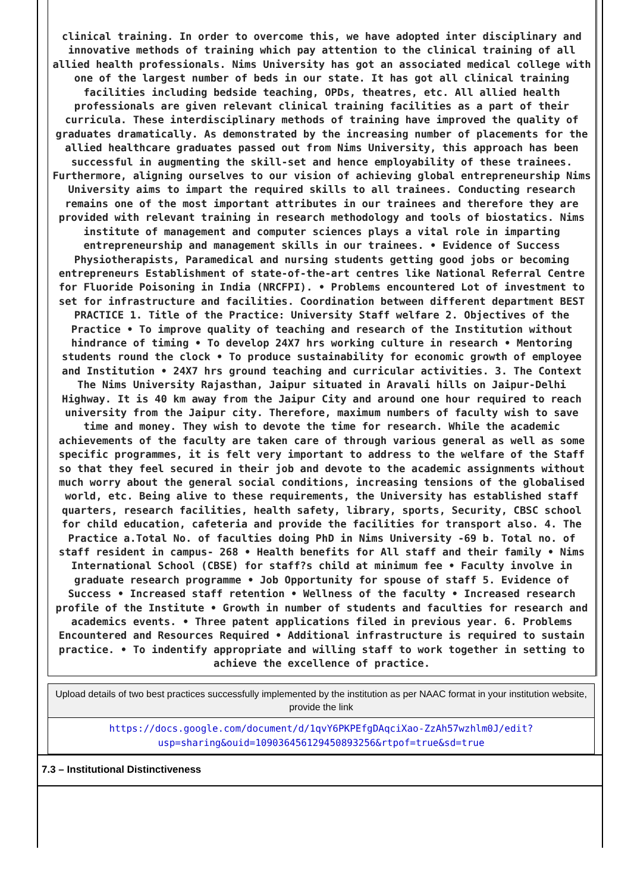clinical training. In order to overcome this, we have adopted inter disciplinary and innovative methods of training which pay attention to the clinical training of all allied health professionals. Nims University has got an associated medical college with one of the largest number of beds in our state. It has got all clinical training facilities including bedside teaching, OPDs, theatres, etc. All allied health professionals are given relevant clinical training facilities as a part of their curricula. These interdisciplinary methods of training have improved the quality of graduates dramatically. As demonstrated by the increasing number of placements for the allied healthcare graduates passed out from Nims University, this approach has been successful in augmenting the skill-set and hence employability of these trainees. Furthermore, aligning ourselves to our vision of achieving global entrepreneurship Nims University aims to impart the required skills to all trainees. Conducting research remains one of the most important attributes in our trainees and therefore they are provided with relevant training in research methodology and tools of biostatics. Nims institute of management and computer sciences plays a vital role in imparting entrepreneurship and management skills in our trainees. • Evidence of Success Physiotherapists, Paramedical and nursing students getting good jobs or becoming entrepreneurs Establishment of state-of-the-art centres like National Referral Centre for Fluoride Poisoning in India (NRCFPI). • Problems encountered Lot of investment to set for infrastructure and facilities. Coordination between different department BEST PRACTICE 1. Title of the Practice: University Staff welfare 2. Objectives of the Practice • To improve quality of teaching and research of the Institution without hindrance of timing • To develop 24X7 hrs working culture in research • Mentoring students round the clock • To produce sustainability for economic growth of employee and Institution • 24X7 hrs ground teaching and curricular activities. 3. The Context The Nims University Rajasthan, Jaipur situated in Aravali hills on Jaipur-Delhi Highway. It is 40 km away from the Jaipur City and around one hour required to reach university from the Jaipur city. Therefore, maximum numbers of faculty wish to save time and money. They wish to devote the time for research. While the academic achievements of the faculty are taken care of through various general as well as some specific programmes, it is felt very important to address to the welfare of the Staff so that they feel secured in their job and devote to the academic assignments without much worry about the general social conditions, increasing tensions of the globalised world, etc. Being alive to these requirements, the University has established staff quarters, research facilities, health safety, library, sports, Security, CBSC school for child education, cafeteria and provide the facilities for transport also. 4. The Practice a.Total No. of faculties doing PhD in Nims University -69 b. Total no. of staff resident in campus- 268 • Health benefits for All staff and their family • Nims International School (CBSE) for staff?s child at minimum fee • Faculty involve in graduate research programme • Job Opportunity for spouse of staff 5. Evidence of Success • Increased staff retention • Wellness of the faculty • Increased research profile of the Institute • Growth in number of students and faculties for research and academics events. • Three patent applications filed in previous year. 6. Problems Encountered and Resources Required • Additional infrastructure is required to sustain practice. • To indentify appropriate and willing staff to work together in setting to achieve the excellence of practice.
| Upload details of two best practices successfully implemented by the institution as per NAAC format in your institution website, provide the link |
| https://docs.google.com/document/d/1qvY6PKPEfgDAqciXao-ZzAh57wzhlm0J/edit?usp=sharing&ouid=109036456129450893256&rtpof=true&sd=true |
7.3 – Institutional Distinctiveness